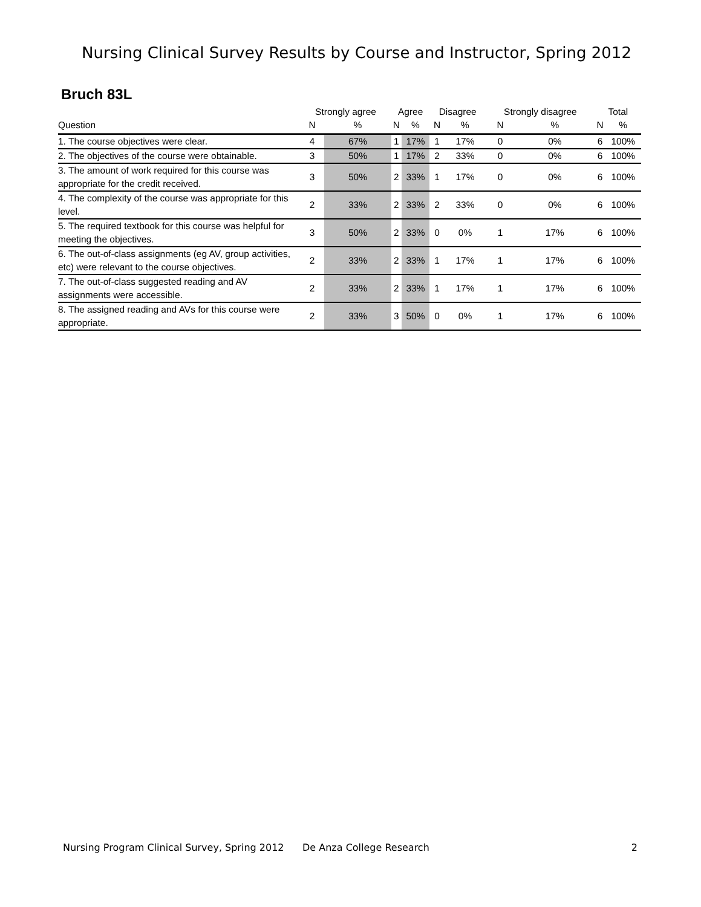Nursing Clinical Survey Results by Course and Instructor, Spring 2012
Bruch 83L
| | Strongly agree | | Agree | | Disagree | | Strongly disagree | | Total | |
| --- | --- | --- | --- | --- | --- | --- | --- | --- | --- | --- |
| Question | N | % | N | % | N | % | N | % | N | % |
| 1. The course objectives were clear. | 4 | 67% | 1 | 17% | 1 | 17% | 0 | 0% | 6 | 100% |
| 2. The objectives of the course were obtainable. | 3 | 50% | 1 | 17% | 2 | 33% | 0 | 0% | 6 | 100% |
| 3. The amount of work required for this course was appropriate for the credit received. | 3 | 50% | 2 | 33% | 1 | 17% | 0 | 0% | 6 | 100% |
| 4. The complexity of the course was appropriate for this level. | 2 | 33% | 2 | 33% | 2 | 33% | 0 | 0% | 6 | 100% |
| 5. The required textbook for this course was helpful for meeting the objectives. | 3 | 50% | 2 | 33% | 0 | 0% | 1 | 17% | 6 | 100% |
| 6. The out-of-class assignments (eg AV, group activities, etc) were relevant to the course objectives. | 2 | 33% | 2 | 33% | 1 | 17% | 1 | 17% | 6 | 100% |
| 7. The out-of-class suggested reading and AV assignments were accessible. | 2 | 33% | 2 | 33% | 1 | 17% | 1 | 17% | 6 | 100% |
| 8. The assigned reading and AVs for this course were appropriate. | 2 | 33% | 3 | 50% | 0 | 0% | 1 | 17% | 6 | 100% |
Nursing Program Clinical Survey, Spring 2012 De Anza College Research 2